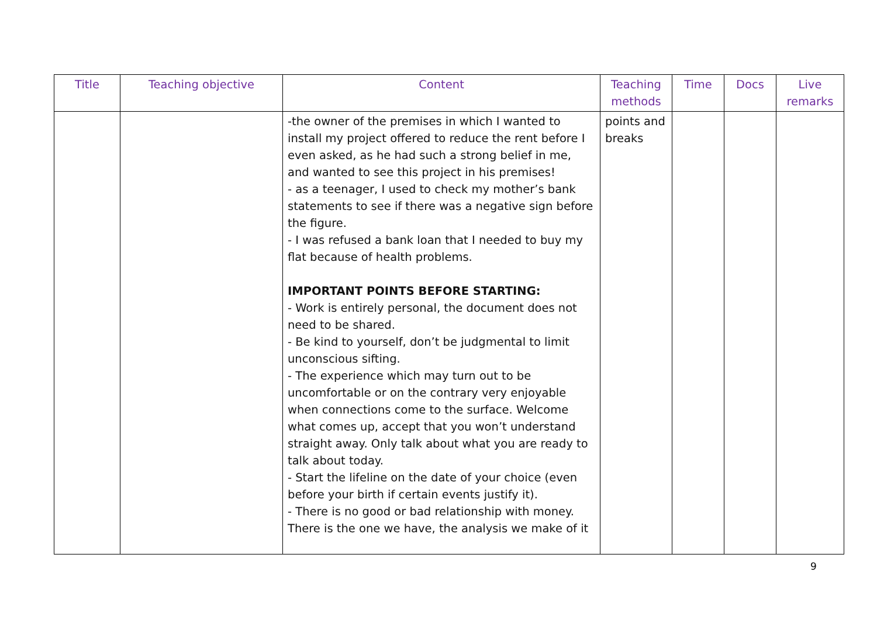| Title | Teaching objective | Content | Teaching methods | Time | Docs | Live remarks |
| --- | --- | --- | --- | --- | --- | --- |
| | | -the owner of the premises in which I wanted to install my project offered to reduce the rent before I even asked, as he had such a strong belief in me, and wanted to see this project in his premises! - as a teenager, I used to check my mother’s bank statements to see if there was a negative sign before the figure. - I was refused a bank loan that I needed to buy my flat because of health problems. IMPORTANT POINTS BEFORE STARTING: - Work is entirely personal, the document does not need to be shared. - Be kind to yourself, don’t be judgmental to limit unconscious sifting. - The experience which may turn out to be uncomfortable or on the contrary very enjoyable when connections come to the surface. Welcome what comes up, accept that you won’t understand straight away. Only talk about what you are ready to talk about today. - Start the lifeline on the date of your choice (even before your birth if certain events justify it). - There is no good or bad relationship with money. There is the one we have, the analysis we make of it | points and breaks | | | |
9